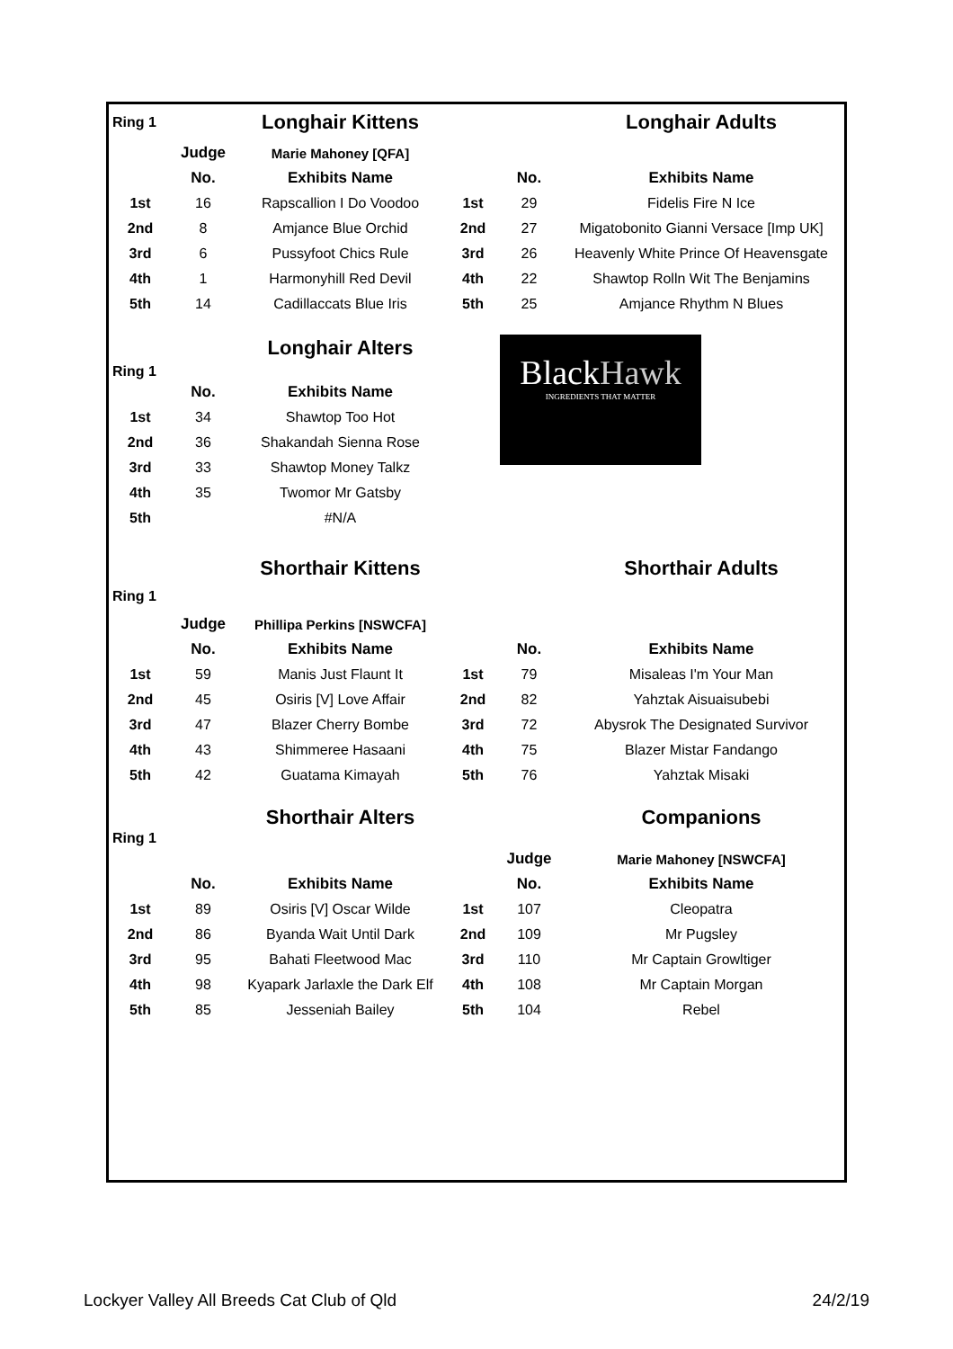| Ring 1 | | Longhair Kittens | | | Longhair Adults |
| | Judge | Marie Mahoney [QFA] | | | |
| | No. | Exhibits Name | | No. | Exhibits Name |
| 1st | 16 | Rapscallion I Do Voodoo | 1st | 29 | Fidelis Fire N Ice |
| 2nd | 8 | Amjance Blue Orchid | 2nd | 27 | Migatobonito Gianni Versace [Imp UK] |
| 3rd | 6 | Pussyfoot Chics Rule | 3rd | 26 | Heavenly White Prince Of Heavensgate |
| 4th | 1 | Harmonyhill Red Devil | 4th | 22 | Shawtop Rolln Wit The Benjamins |
| 5th | 14 | Cadillaccats Blue Iris | 5th | 25 | Amjance Rhythm N Blues |
| Ring 1 | | Longhair Alters | | Black Hawk INGREDIENTS THAT MATTER | |
| | No. | Exhibits Name | | | |
| 1st | 34 | Shawtop Too Hot | | | |
| 2nd | 36 | Shakandah Sienna Rose | | | |
| 3rd | 33 | Shawtop Money Talkz | | | |
| 4th | 35 | Twomor Mr Gatsby | | | |
| 5th | | #N/A | | | |
| | | Shorthair Kittens | | | Shorthair Adults |
| Ring 1 | | | | | |
| | Judge | Phillipa Perkins [NSWCFA] | | | |
| | No. | Exhibits Name | | No. | Exhibits Name |
| 1st | 59 | Manis Just Flaunt It | 1st | 79 | Misaleas I'm Your Man |
| 2nd | 45 | Osiris [V] Love Affair | 2nd | 82 | Yahztak Aisuaisubebi |
| 3rd | 47 | Blazer Cherry Bombe | 3rd | 72 | Abysrok The Designated Survivor |
| 4th | 43 | Shimmeree Hasaani | 4th | 75 | Blazer Mistar Fandango |
| 5th | 42 | Guatama Kimayah | 5th | 76 | Yahztak Misaki |
| Ring 1 | | Shorthair Alters | | | Companions |
| | | | | Judge | Marie Mahoney [NSWCFA] |
| | No. | Exhibits Name | | No. | Exhibits Name |
| 1st | 89 | Osiris [V] Oscar Wilde | 1st | 107 | Cleopatra |
| 2nd | 86 | Byanda Wait Until Dark | 2nd | 109 | Mr Pugsley |
| 3rd | 95 | Bahati Fleetwood Mac | 3rd | 110 | Mr Captain Growltiger |
| 4th | 98 | Kyapark Jarlaxle the Dark Elf | 4th | 108 | Mr Captain Morgan |
| 5th | 85 | Jesseniah Bailey | 5th | 104 | Rebel |
Lockyer Valley All Breeds Cat Club of Qld 24/2/19